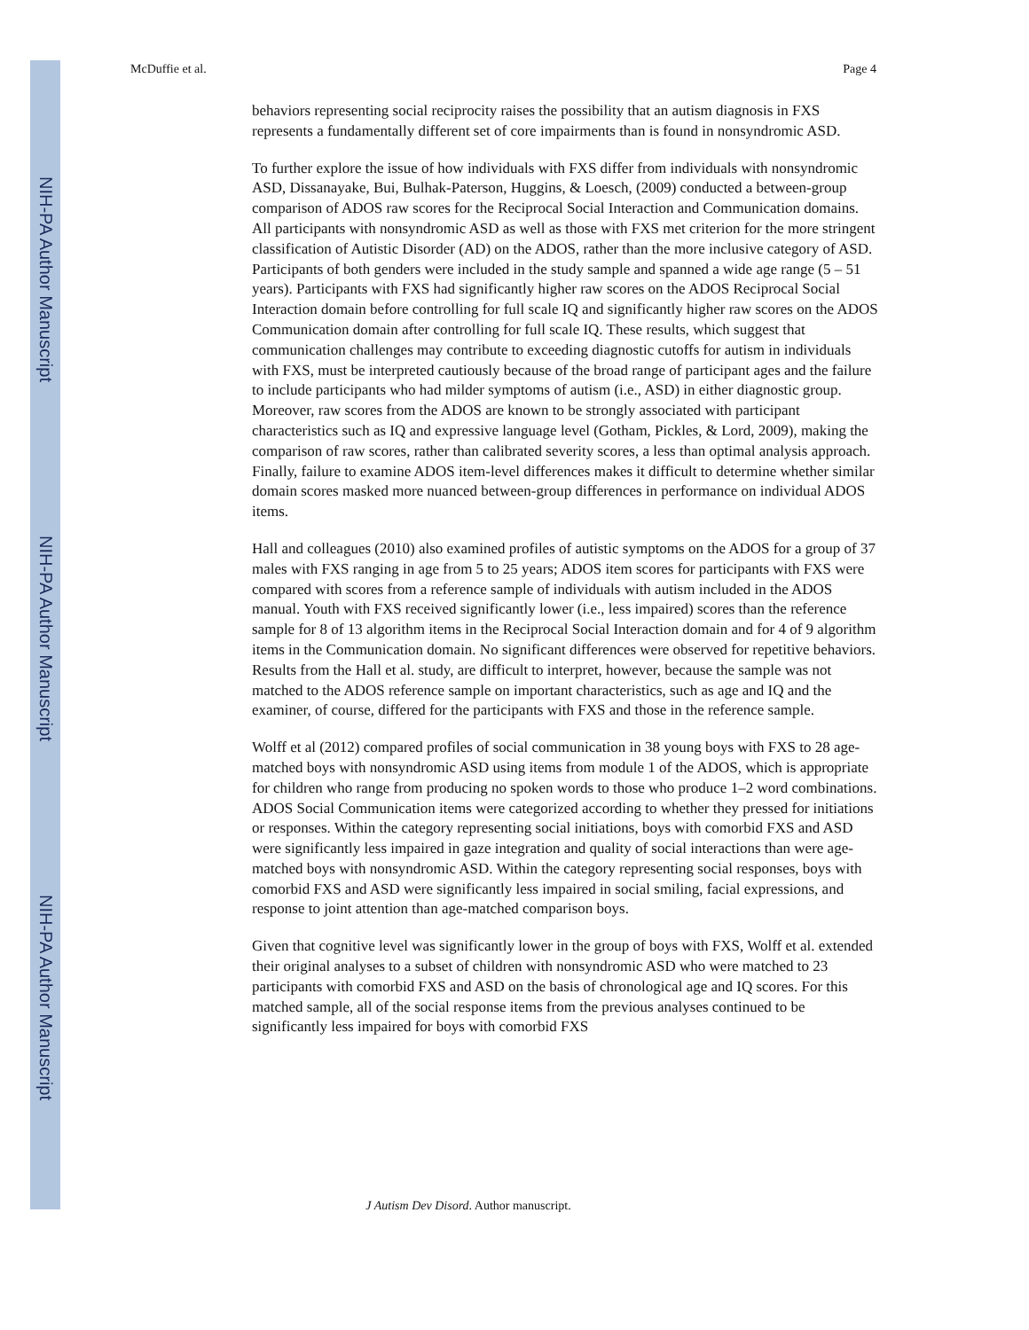NIH-PA Author Manuscript
NIH-PA Author Manuscript
NIH-PA Author Manuscript
McDuffie et al. Page 4
behaviors representing social reciprocity raises the possibility that an autism diagnosis in FXS represents a fundamentally different set of core impairments than is found in nonsyndromic ASD.
To further explore the issue of how individuals with FXS differ from individuals with nonsyndromic ASD, Dissanayake, Bui, Bulhak-Paterson, Huggins, & Loesch, (2009) conducted a between-group comparison of ADOS raw scores for the Reciprocal Social Interaction and Communication domains. All participants with nonsyndromic ASD as well as those with FXS met criterion for the more stringent classification of Autistic Disorder (AD) on the ADOS, rather than the more inclusive category of ASD. Participants of both genders were included in the study sample and spanned a wide age range (5 – 51 years). Participants with FXS had significantly higher raw scores on the ADOS Reciprocal Social Interaction domain before controlling for full scale IQ and significantly higher raw scores on the ADOS Communication domain after controlling for full scale IQ. These results, which suggest that communication challenges may contribute to exceeding diagnostic cutoffs for autism in individuals with FXS, must be interpreted cautiously because of the broad range of participant ages and the failure to include participants who had milder symptoms of autism (i.e., ASD) in either diagnostic group. Moreover, raw scores from the ADOS are known to be strongly associated with participant characteristics such as IQ and expressive language level (Gotham, Pickles, & Lord, 2009), making the comparison of raw scores, rather than calibrated severity scores, a less than optimal analysis approach. Finally, failure to examine ADOS item-level differences makes it difficult to determine whether similar domain scores masked more nuanced between-group differences in performance on individual ADOS items.
Hall and colleagues (2010) also examined profiles of autistic symptoms on the ADOS for a group of 37 males with FXS ranging in age from 5 to 25 years; ADOS item scores for participants with FXS were compared with scores from a reference sample of individuals with autism included in the ADOS manual. Youth with FXS received significantly lower (i.e., less impaired) scores than the reference sample for 8 of 13 algorithm items in the Reciprocal Social Interaction domain and for 4 of 9 algorithm items in the Communication domain. No significant differences were observed for repetitive behaviors. Results from the Hall et al. study, are difficult to interpret, however, because the sample was not matched to the ADOS reference sample on important characteristics, such as age and IQ and the examiner, of course, differed for the participants with FXS and those in the reference sample.
Wolff et al (2012) compared profiles of social communication in 38 young boys with FXS to 28 age-matched boys with nonsyndromic ASD using items from module 1 of the ADOS, which is appropriate for children who range from producing no spoken words to those who produce 1–2 word combinations. ADOS Social Communication items were categorized according to whether they pressed for initiations or responses. Within the category representing social initiations, boys with comorbid FXS and ASD were significantly less impaired in gaze integration and quality of social interactions than were age-matched boys with nonsyndromic ASD. Within the category representing social responses, boys with comorbid FXS and ASD were significantly less impaired in social smiling, facial expressions, and response to joint attention than age-matched comparison boys.
Given that cognitive level was significantly lower in the group of boys with FXS, Wolff et al. extended their original analyses to a subset of children with nonsyndromic ASD who were matched to 23 participants with comorbid FXS and ASD on the basis of chronological age and IQ scores. For this matched sample, all of the social response items from the previous analyses continued to be significantly less impaired for boys with comorbid FXS
J Autism Dev Disord. Author manuscript.